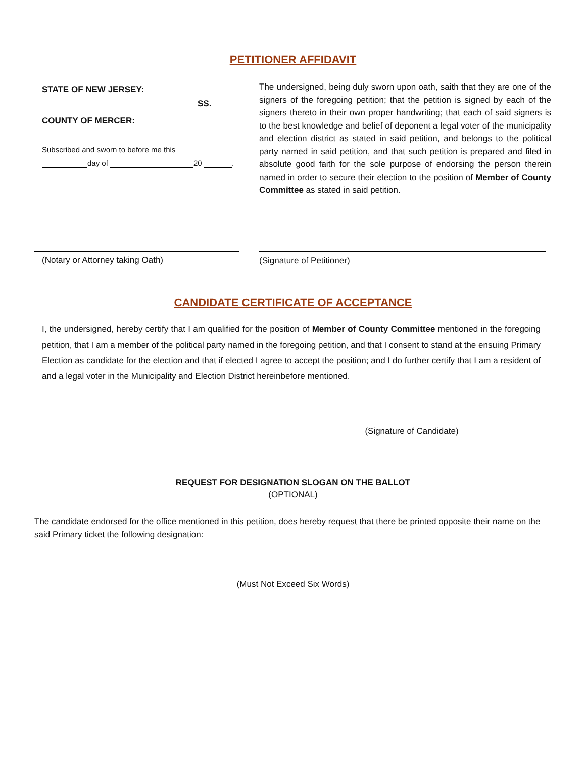PETITIONER AFFIDAVIT
STATE OF NEW JERSEY:
SS.
COUNTY OF MERCER:
Subscribed and sworn to before me this
day of 20 .
The undersigned, being duly sworn upon oath, saith that they are one of the signers of the foregoing petition; that the petition is signed by each of the signers thereto in their own proper handwriting; that each of said signers is to the best knowledge and belief of deponent a legal voter of the municipality and election district as stated in said petition, and belongs to the political party named in said petition, and that such petition is prepared and filed in absolute good faith for the sole purpose of endorsing the person therein named in order to secure their election to the position of Member of County Committee as stated in said petition.
(Notary or Attorney taking Oath) (Signature of Petitioner)
CANDIDATE CERTIFICATE OF ACCEPTANCE
I, the undersigned, hereby certify that I am qualified for the position of Member of County Committee mentioned in the foregoing petition, that I am a member of the political party named in the foregoing petition, and that I consent to stand at the ensuing Primary Election as candidate for the election and that if elected I agree to accept the position; and I do further certify that I am a resident of and a legal voter in the Municipality and Election District hereinbefore mentioned.
(Signature of Candidate)
REQUEST FOR DESIGNATION SLOGAN ON THE BALLOT
(OPTIONAL)
The candidate endorsed for the office mentioned in this petition, does hereby request that there be printed opposite their name on the said Primary ticket the following designation:
(Must Not Exceed Six Words)